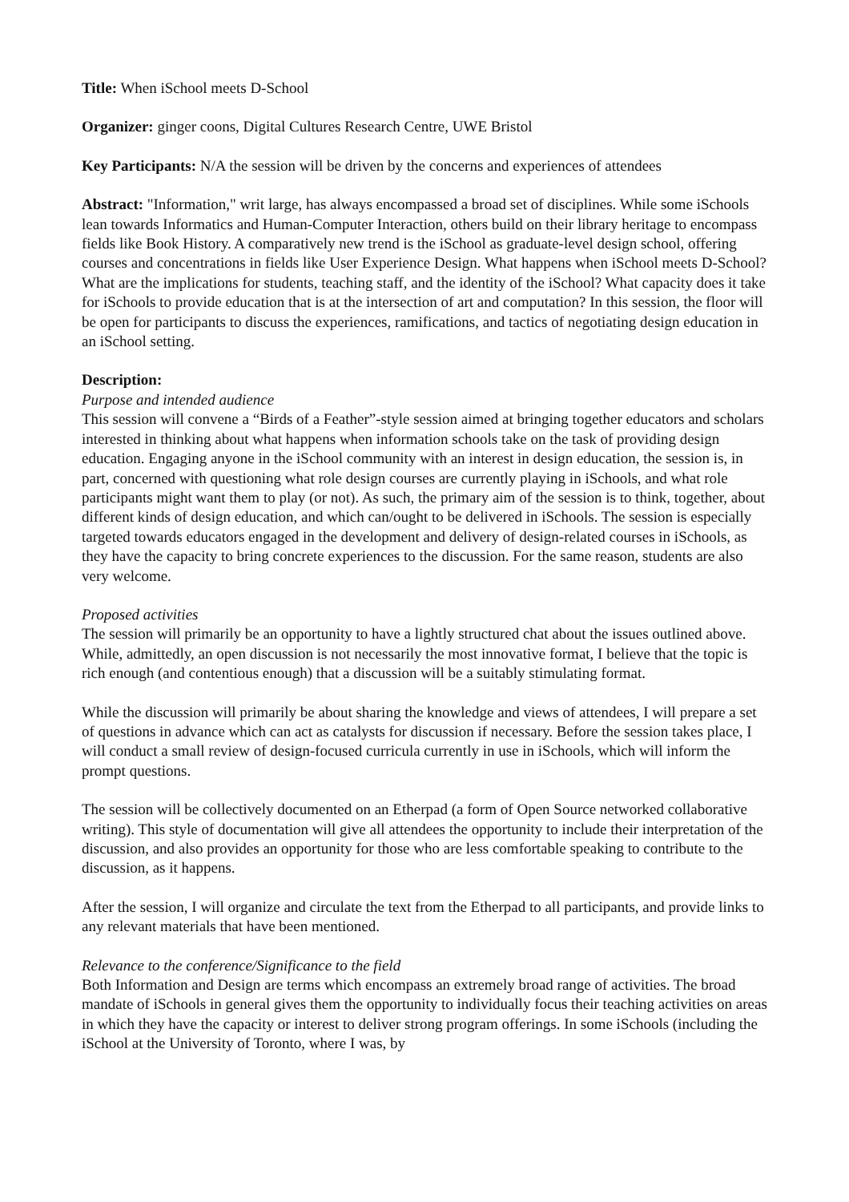Title: When iSchool meets D-School
Organizer: ginger coons, Digital Cultures Research Centre, UWE Bristol
Key Participants: N/A the session will be driven by the concerns and experiences of attendees
Abstract: "Information," writ large, has always encompassed a broad set of disciplines. While some iSchools lean towards Informatics and Human-Computer Interaction, others build on their library heritage to encompass fields like Book History. A comparatively new trend is the iSchool as graduate-level design school, offering courses and concentrations in fields like User Experience Design. What happens when iSchool meets D-School? What are the implications for students, teaching staff, and the identity of the iSchool? What capacity does it take for iSchools to provide education that is at the intersection of art and computation? In this session, the floor will be open for participants to discuss the experiences, ramifications, and tactics of negotiating design education in an iSchool setting.
Description:
Purpose and intended audience
This session will convene a “Birds of a Feather”-style session aimed at bringing together educators and scholars interested in thinking about what happens when information schools take on the task of providing design education. Engaging anyone in the iSchool community with an interest in design education, the session is, in part, concerned with questioning what role design courses are currently playing in iSchools, and what role participants might want them to play (or not). As such, the primary aim of the session is to think, together, about different kinds of design education, and which can/ought to be delivered in iSchools. The session is especially targeted towards educators engaged in the development and delivery of design-related courses in iSchools, as they have the capacity to bring concrete experiences to the discussion. For the same reason, students are also very welcome.
Proposed activities
The session will primarily be an opportunity to have a lightly structured chat about the issues outlined above. While, admittedly, an open discussion is not necessarily the most innovative format, I believe that the topic is rich enough (and contentious enough) that a discussion will be a suitably stimulating format.
While the discussion will primarily be about sharing the knowledge and views of attendees, I will prepare a set of questions in advance which can act as catalysts for discussion if necessary. Before the session takes place, I will conduct a small review of design-focused curricula currently in use in iSchools, which will inform the prompt questions.
The session will be collectively documented on an Etherpad (a form of Open Source networked collaborative writing). This style of documentation will give all attendees the opportunity to include their interpretation of the discussion, and also provides an opportunity for those who are less comfortable speaking to contribute to the discussion, as it happens.
After the session, I will organize and circulate the text from the Etherpad to all participants, and provide links to any relevant materials that have been mentioned.
Relevance to the conference/Significance to the field
Both Information and Design are terms which encompass an extremely broad range of activities. The broad mandate of iSchools in general gives them the opportunity to individually focus their teaching activities on areas in which they have the capacity or interest to deliver strong program offerings. In some iSchools (including the iSchool at the University of Toronto, where I was, by